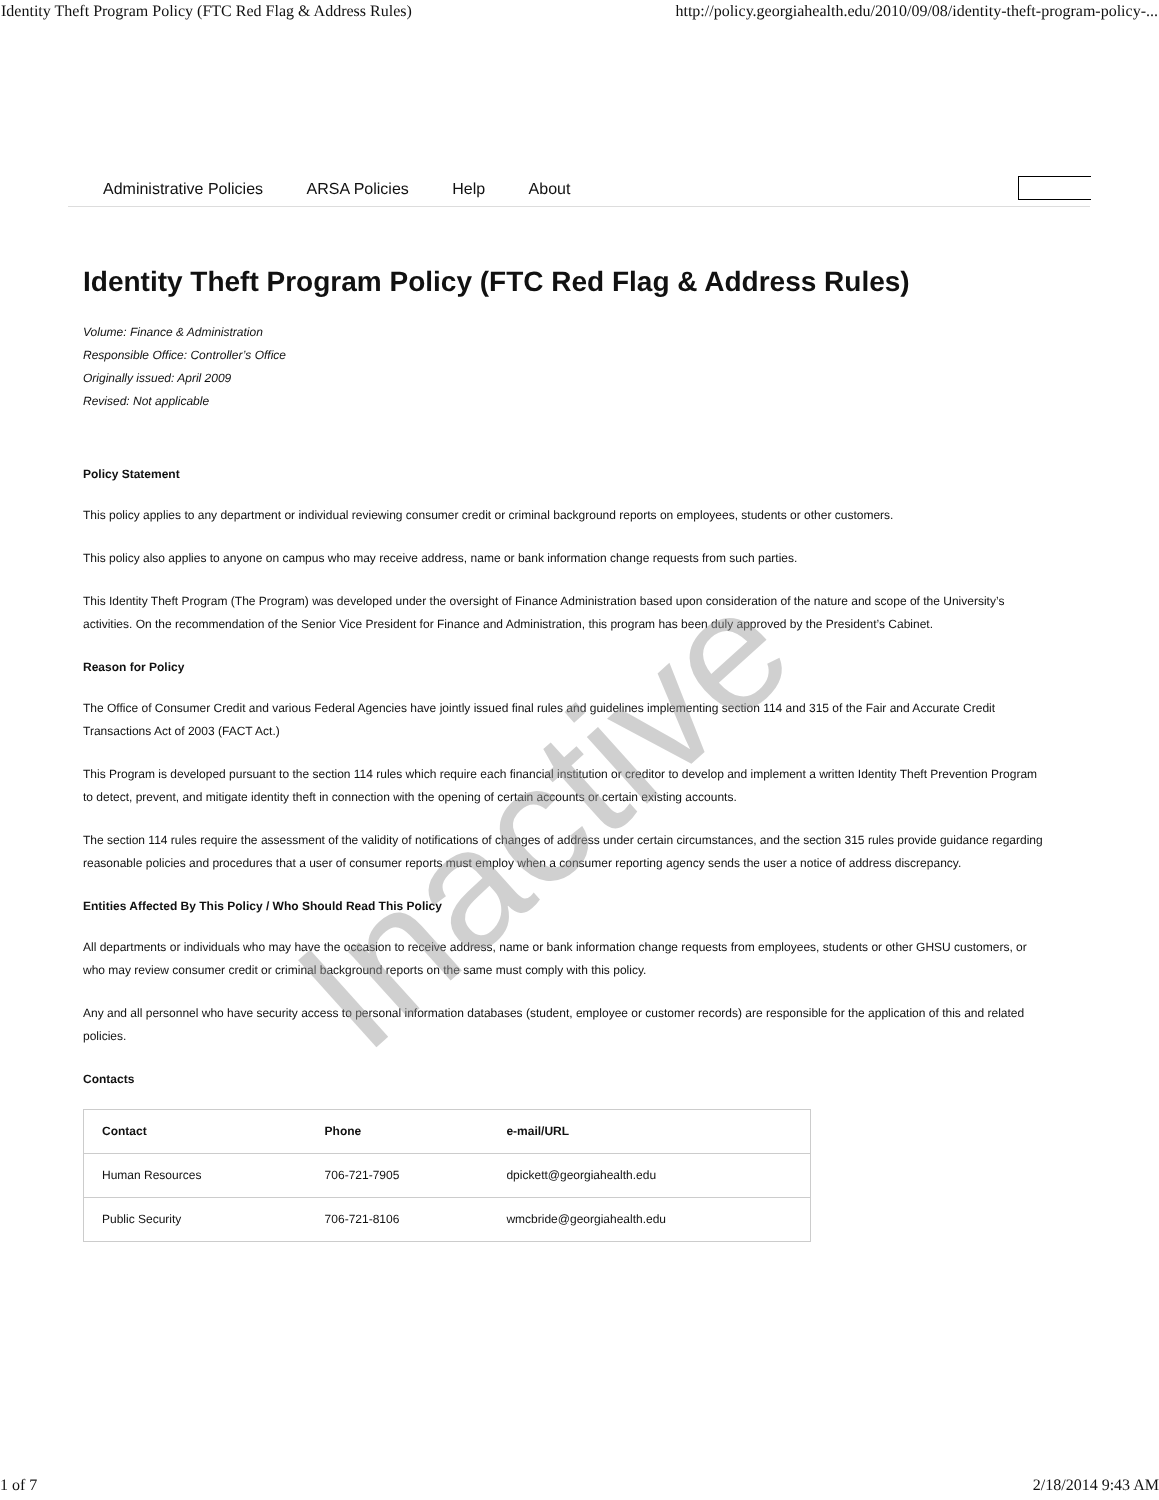Identity Theft Program Policy (FTC Red Flag & Address Rules) http://policy.georgiahealth.edu/2010/09/08/identity-theft-program-policy-...
Administrative Policies ARSA Policies Help About
Identity Theft Program Policy (FTC Red Flag & Address Rules)
Volume: Finance & Administration
Responsible Office: Controller’s Office
Originally issued: April 2009
Revised: Not applicable
Policy Statement
This policy applies to any department or individual reviewing consumer credit or criminal background reports on employees, students or other customers.
This policy also applies to anyone on campus who may receive address, name or bank information change requests from such parties.
This Identity Theft Program (The Program) was developed under the oversight of Finance Administration based upon consideration of the nature and scope of the University’s activities. On the recommendation of the Senior Vice President for Finance and Administration, this program has been duly approved by the President’s Cabinet.
Reason for Policy
The Office of Consumer Credit and various Federal Agencies have jointly issued final rules and guidelines implementing section 114 and 315 of the Fair and Accurate Credit Transactions Act of 2003 (FACT Act.)
This Program is developed pursuant to the section 114 rules which require each financial institution or creditor to develop and implement a written Identity Theft Prevention Program to detect, prevent, and mitigate identity theft in connection with the opening of certain accounts or certain existing accounts.
The section 114 rules require the assessment of the validity of notifications of changes of address under certain circumstances, and the section 315 rules provide guidance regarding reasonable policies and procedures that a user of consumer reports must employ when a consumer reporting agency sends the user a notice of address discrepancy.
Entities Affected By This Policy / Who Should Read This Policy
All departments or individuals who may have the occasion to receive address, name or bank information change requests from employees, students or other GHSU customers, or who may review consumer credit or criminal background reports on the same must comply with this policy.
Any and all personnel who have security access to personal information databases (student, employee or customer records) are responsible for the application of this and related policies.
Contacts
| Contact | Phone | e-mail/URL |
| --- | --- | --- |
| Human Resources | 706-721-7905 | dpickett@georgiahealth.edu |
| Public Security | 706-721-8106 | wmcbride@georgiahealth.edu |
Inactive
1 of 7 2/18/2014 9:43 AM